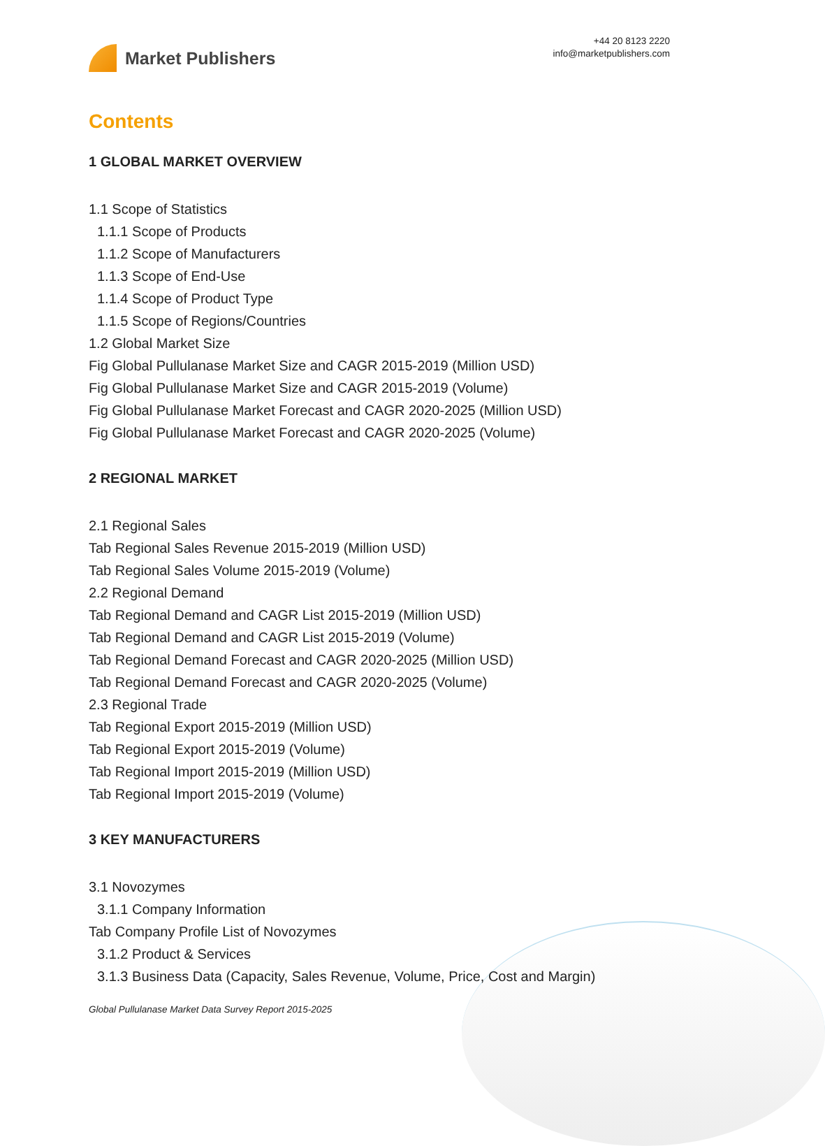Market Publishers
+44 20 8123 2220
info@marketpublishers.com
Contents
1 GLOBAL MARKET OVERVIEW
1.1 Scope of Statistics
1.1.1 Scope of Products
1.1.2 Scope of Manufacturers
1.1.3 Scope of End-Use
1.1.4 Scope of Product Type
1.1.5 Scope of Regions/Countries
1.2 Global Market Size
Fig Global Pullulanase Market Size and CAGR 2015-2019 (Million USD)
Fig Global Pullulanase Market Size and CAGR 2015-2019 (Volume)
Fig Global Pullulanase Market Forecast and CAGR 2020-2025 (Million USD)
Fig Global Pullulanase Market Forecast and CAGR 2020-2025 (Volume)
2 REGIONAL MARKET
2.1 Regional Sales
Tab Regional Sales Revenue 2015-2019 (Million USD)
Tab Regional Sales Volume 2015-2019 (Volume)
2.2 Regional Demand
Tab Regional Demand and CAGR List 2015-2019 (Million USD)
Tab Regional Demand and CAGR List 2015-2019 (Volume)
Tab Regional Demand Forecast and CAGR 2020-2025 (Million USD)
Tab Regional Demand Forecast and CAGR 2020-2025 (Volume)
2.3 Regional Trade
Tab Regional Export 2015-2019 (Million USD)
Tab Regional Export 2015-2019 (Volume)
Tab Regional Import 2015-2019 (Million USD)
Tab Regional Import 2015-2019 (Volume)
3 KEY MANUFACTURERS
3.1 Novozymes
3.1.1 Company Information
Tab Company Profile List of Novozymes
3.1.2 Product & Services
3.1.3 Business Data (Capacity, Sales Revenue, Volume, Price, Cost and Margin)
Global Pullulanase Market Data Survey Report 2015-2025